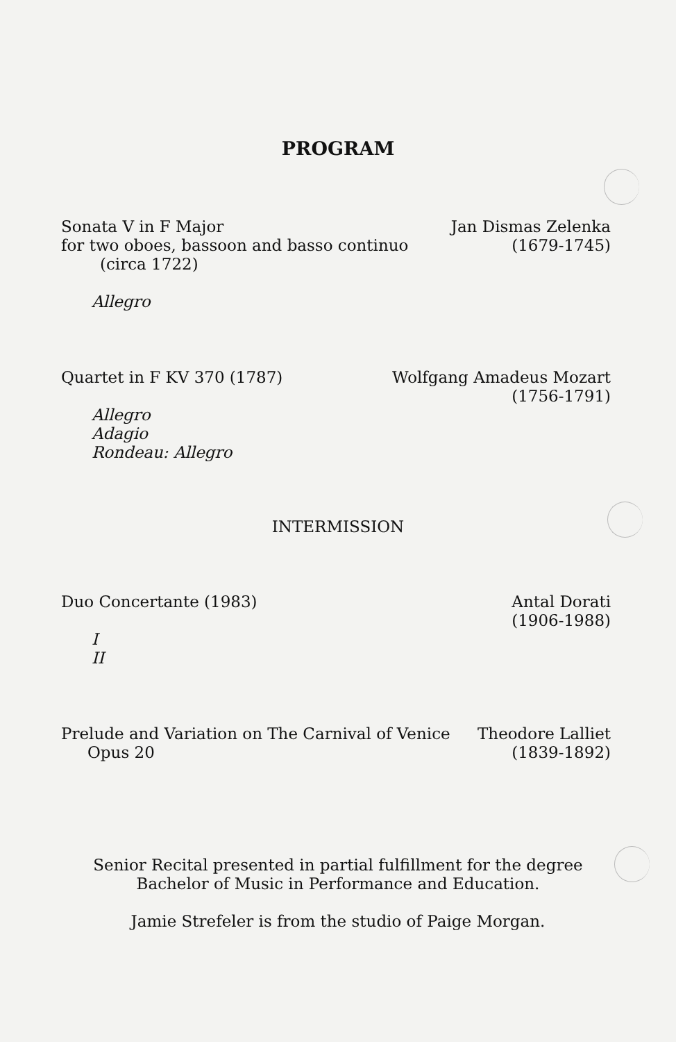PROGRAM
Sonata V in F Major
for two oboes, bassoon and basso continuo
(circa 1722)
Allegro
Jan Dismas Zelenka
(1679-1745)
Quartet in F KV 370 (1787)
Allegro
Adagio
Rondeau: Allegro
Wolfgang Amadeus Mozart
(1756-1791)
INTERMISSION
Duo Concertante (1983)
I
II
Antal Dorati
(1906-1988)
Prelude and Variation on The Carnival of Venice
Opus 20
Theodore Lalliet
(1839-1892)
Senior Recital presented in partial fulfillment for the degree
Bachelor of Music in Performance and Education.
Jamie Strefeler is from the studio of Paige Morgan.